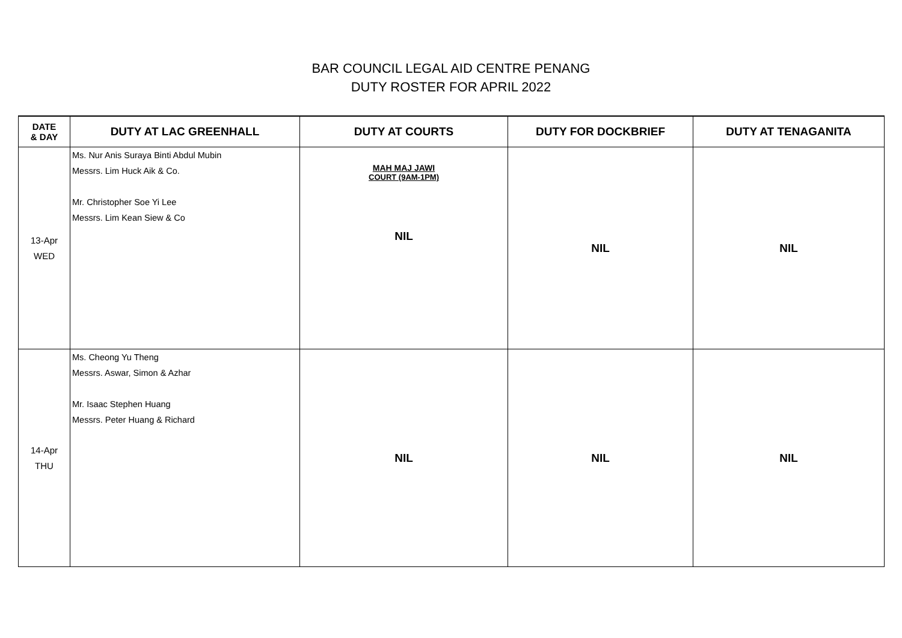BAR COUNCIL LEGAL AID CENTRE PENANG
DUTY ROSTER FOR APRIL 2022
| DATE & DAY | DUTY AT LAC GREENHALL | DUTY AT COURTS | DUTY FOR DOCKBRIEF | DUTY AT TENAGANITA |
| --- | --- | --- | --- | --- |
| 13-Apr WED | Ms. Nur Anis Suraya Binti Abdul Mubin Messrs. Lim Huck Aik & Co. Mr. Christopher Soe Yi Lee Messrs. Lim Kean Siew & Co | MAH MAJ JAWI COURT (9AM-1PM) NIL | NIL | NIL |
| 14-Apr THU | Ms. Cheong Yu Theng Messrs. Aswar, Simon & Azhar Mr. Isaac Stephen Huang Messrs. Peter Huang & Richard | NIL | NIL | NIL |